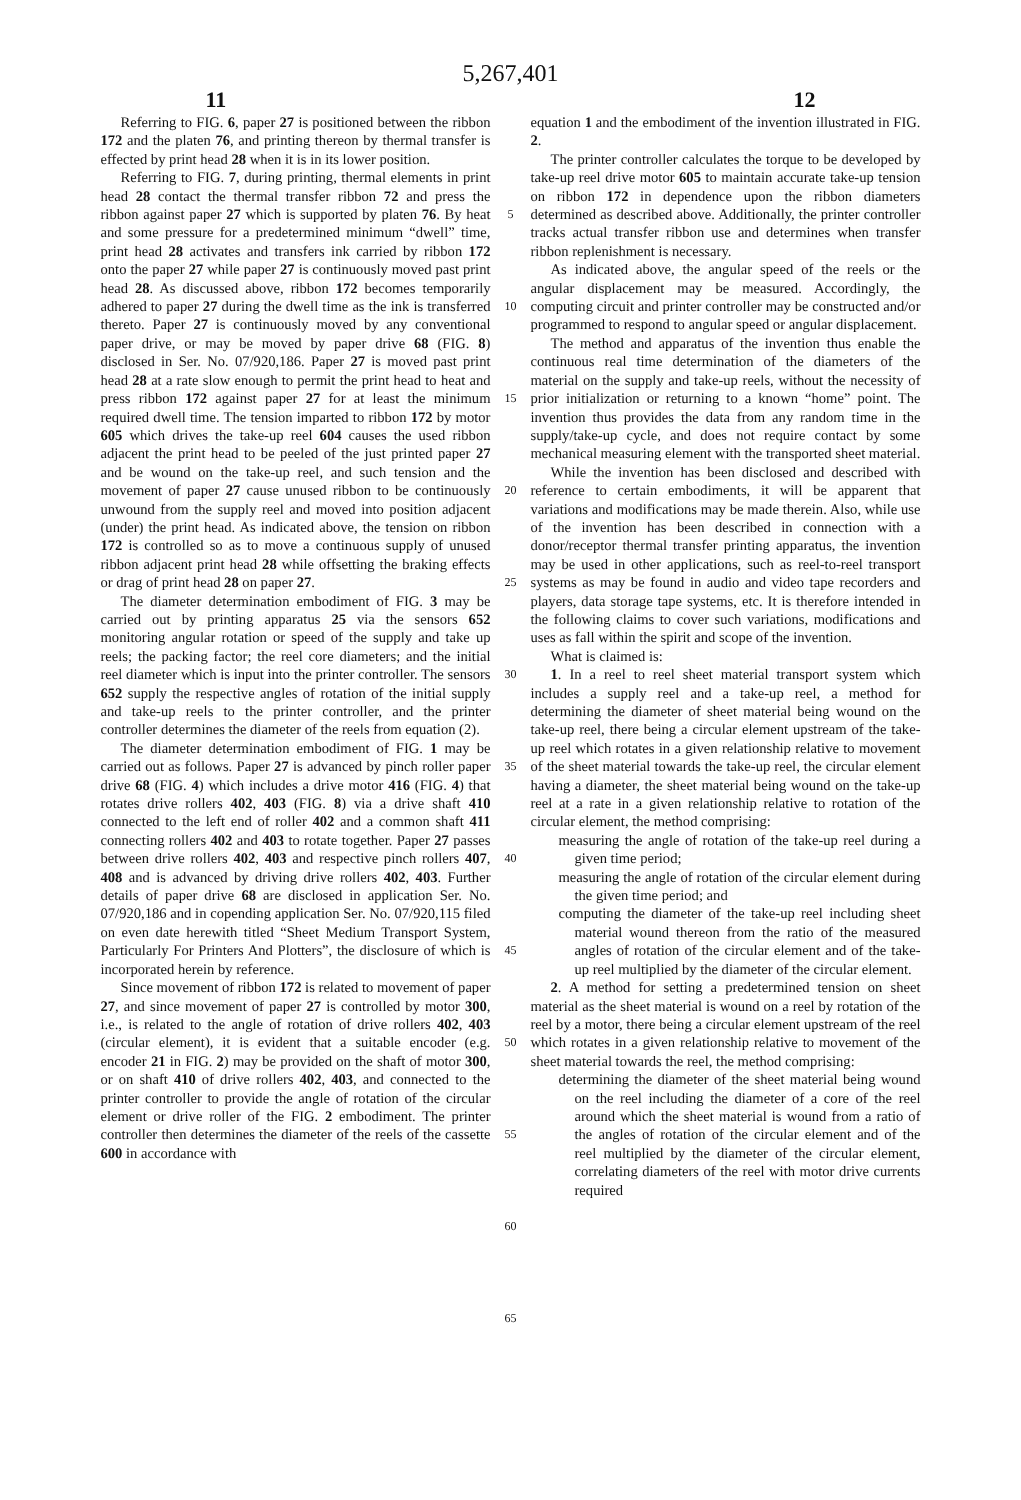5,267,401
11 12
Referring to FIG. 6, paper 27 is positioned between the ribbon 172 and the platen 76, and printing thereon by thermal transfer is effected by print head 28 when it is in its lower position.
Referring to FIG. 7, during printing, thermal elements in print head 28 contact the thermal transfer ribbon 72 and press the ribbon against paper 27 which is supported by platen 76. By heat and some pressure for a predetermined minimum “dwell” time, print head 28 activates and transfers ink carried by ribbon 172 onto the paper 27 while paper 27 is continuously moved past print head 28. As discussed above, ribbon 172 becomes temporarily adhered to paper 27 during the dwell time as the ink is transferred thereto. Paper 27 is continuously moved by any conventional paper drive, or may be moved by paper drive 68 (FIG. 8) disclosed in Ser. No. 07/920,186. Paper 27 is moved past print head 28 at a rate slow enough to permit the print head to heat and press ribbon 172 against paper 27 for at least the minimum required dwell time. The tension imparted to ribbon 172 by motor 605 which drives the take-up reel 604 causes the used ribbon adjacent the print head to be peeled of the just printed paper 27 and be wound on the take-up reel, and such tension and the movement of paper 27 cause unused ribbon to be continuously unwound from the supply reel and moved into position adjacent (under) the print head. As indicated above, the tension on ribbon 172 is controlled so as to move a continuous supply of unused ribbon adjacent print head 28 while offsetting the braking effects or drag of print head 28 on paper 27.
The diameter determination embodiment of FIG. 3 may be carried out by printing apparatus 25 via the sensors 652 monitoring angular rotation or speed of the supply and take up reels; the packing factor; the reel core diameters; and the initial reel diameter which is input into the printer controller. The sensors 652 supply the respective angles of rotation of the initial supply and take-up reels to the printer controller, and the printer controller determines the diameter of the reels from equation (2).
The diameter determination embodiment of FIG. 1 may be carried out as follows. Paper 27 is advanced by pinch roller paper drive 68 (FIG. 4) which includes a drive motor 416 (FIG. 4) that rotates drive rollers 402, 403 (FIG. 8) via a drive shaft 410 connected to the left end of roller 402 and a common shaft 411 connecting rollers 402 and 403 to rotate together. Paper 27 passes between drive rollers 402, 403 and respective pinch rollers 407, 408 and is advanced by driving drive rollers 402, 403. Further details of paper drive 68 are disclosed in application Ser. No. 07/920,186 and in copending application Ser. No. 07/920,115 filed on even date herewith titled “Sheet Medium Transport System, Particularly For Printers And Plotters”, the disclosure of which is incorporated herein by reference.
Since movement of ribbon 172 is related to movement of paper 27, and since movement of paper 27 is controlled by motor 300, i.e., is related to the angle of rotation of drive rollers 402, 403 (circular element), it is evident that a suitable encoder (e.g. encoder 21 in FIG. 2) may be provided on the shaft of motor 300, or on shaft 410 of drive rollers 402, 403, and connected to the printer controller to provide the angle of rotation of the circular element or drive roller of the FIG. 2 embodiment. The printer controller then determines the diameter of the reels of the cassette 600 in accordance with
5
10
15
20
25
30
35
40
45
50
55
60
65
equation 1 and the embodiment of the invention illustrated in FIG. 2.
The printer controller calculates the torque to be developed by take-up reel drive motor 605 to maintain accurate take-up tension on ribbon 172 in dependence upon the ribbon diameters determined as described above. Additionally, the printer controller tracks actual transfer ribbon use and determines when transfer ribbon replenishment is necessary.
As indicated above, the angular speed of the reels or the angular displacement may be measured. Accordingly, the computing circuit and printer controller may be constructed and/or programmed to respond to angular speed or angular displacement.
The method and apparatus of the invention thus enable the continuous real time determination of the diameters of the material on the supply and take-up reels, without the necessity of prior initialization or returning to a known “home” point. The invention thus provides the data from any random time in the supply/take-up cycle, and does not require contact by some mechanical measuring element with the transported sheet material.
While the invention has been disclosed and described with reference to certain embodiments, it will be apparent that variations and modifications may be made therein. Also, while use of the invention has been described in connection with a donor/receptor thermal transfer printing apparatus, the invention may be used in other applications, such as reel-to-reel transport systems as may be found in audio and video tape recorders and players, data storage tape systems, etc. It is therefore intended in the following claims to cover such variations, modifications and uses as fall within the spirit and scope of the invention.
What is claimed is:
1. In a reel to reel sheet material transport system which includes a supply reel and a take-up reel, a method for determining the diameter of sheet material being wound on the take-up reel, there being a circular element upstream of the take-up reel which rotates in a given relationship relative to movement of the sheet material towards the take-up reel, the circular element having a diameter, the sheet material being wound on the take-up reel at a rate in a given relationship relative to rotation of the circular element, the method comprising:
measuring the angle of rotation of the take-up reel during a given time period;
measuring the angle of rotation of the circular element during the given time period; and
computing the diameter of the take-up reel including sheet material wound thereon from the ratio of the measured angles of rotation of the circular element and of the take-up reel multiplied by the diameter of the circular element.
2. A method for setting a predetermined tension on sheet material as the sheet material is wound on a reel by rotation of the reel by a motor, there being a circular element upstream of the reel which rotates in a given relationship relative to movement of the sheet material towards the reel, the method comprising:
determining the diameter of the sheet material being wound on the reel including the diameter of a core of the reel around which the sheet material is wound from a ratio of the angles of rotation of the circular element and of the reel multiplied by the diameter of the circular element, correlating diameters of the reel with motor drive currents required